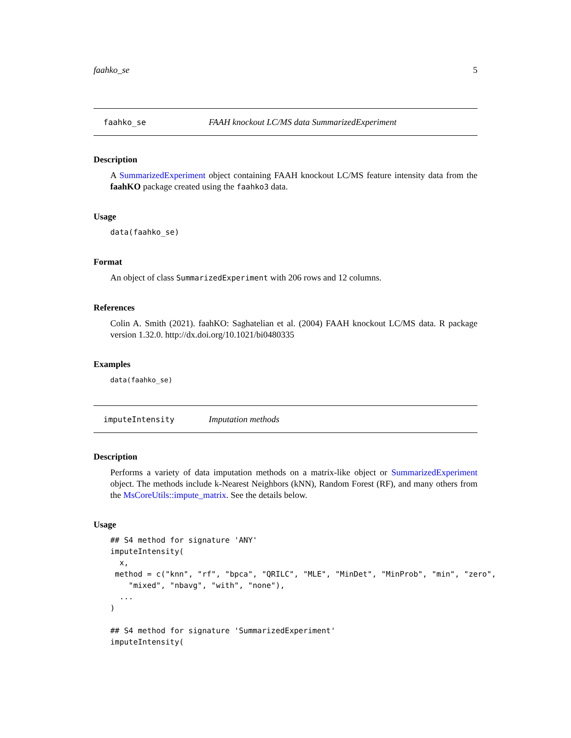faahko_se 5
faahko_se FAAH knockout LC/MS data SummarizedExperiment
Description
A SummarizedExperiment object containing FAAH knockout LC/MS feature intensity data from the faahKO package created using the faahko3 data.
Usage
data(faahko_se)
Format
An object of class SummarizedExperiment with 206 rows and 12 columns.
References
Colin A. Smith (2021). faahKO: Saghatelian et al. (2004) FAAH knockout LC/MS data. R package version 1.32.0. http://dx.doi.org/10.1021/bi0480335
Examples
data(faahko_se)
imputeIntensity Imputation methods
Description
Performs a variety of data imputation methods on a matrix-like object or SummarizedExperiment object. The methods include k-Nearest Neighbors (kNN), Random Forest (RF), and many others from the MsCoreUtils::impute_matrix. See the details below.
Usage
## S4 method for signature 'ANY'
imputeIntensity(
  x,
 method = c("knn", "rf", "bpca", "QRILC", "MLE", "MinDet", "MinProb", "min", "zero",
    "mixed", "nbavg", "with", "none"),
  ...
)

## S4 method for signature 'SummarizedExperiment'
imputeIntensity(